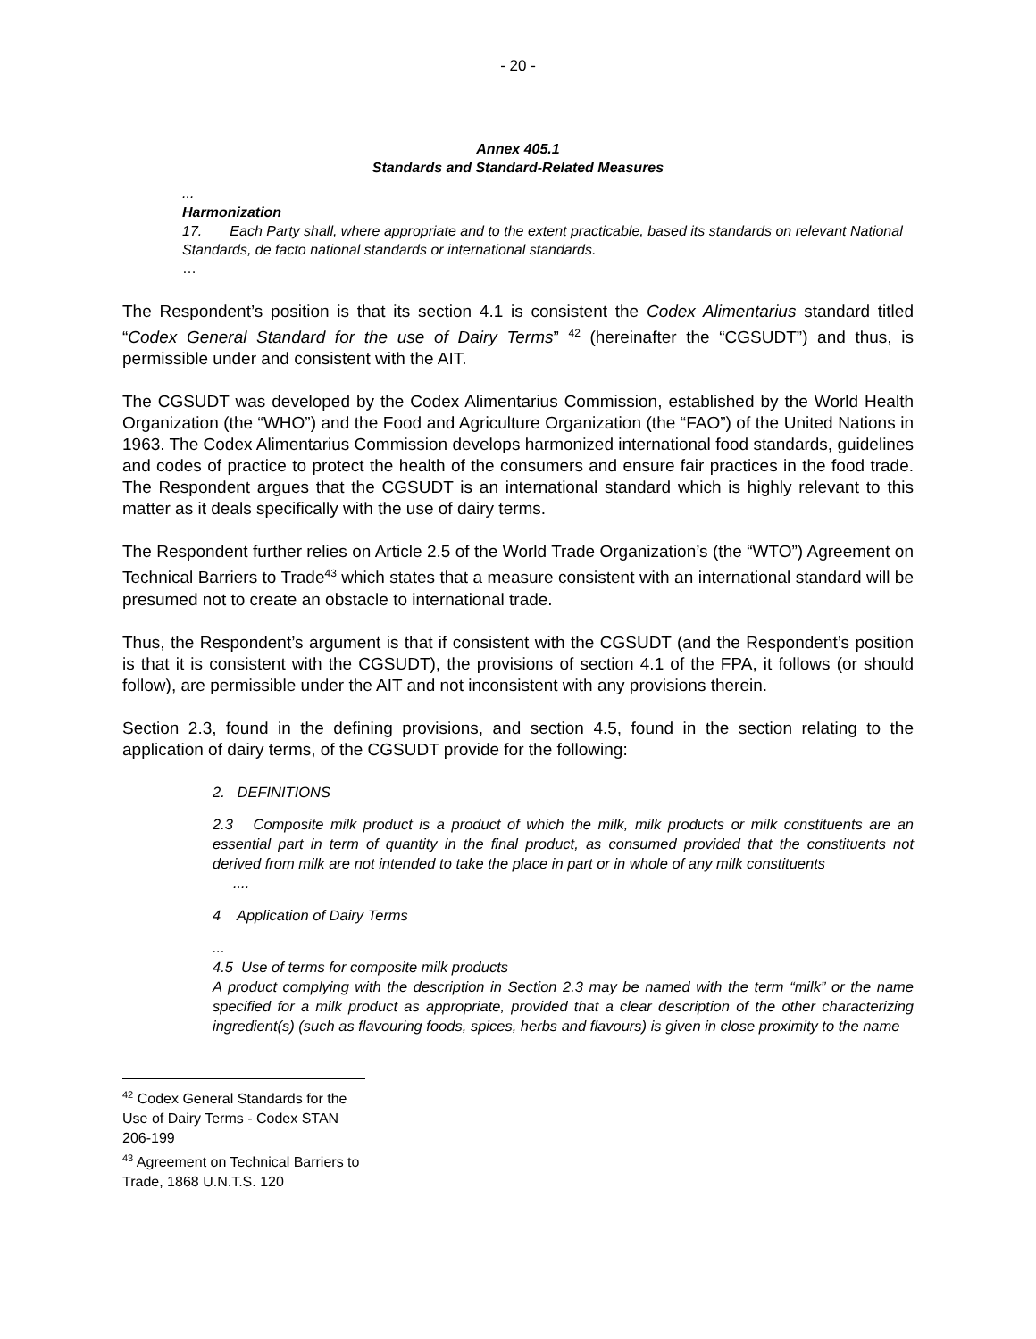- 20 -
Annex 405.1
Standards and Standard-Related Measures
...
Harmonization
17. Each Party shall, where appropriate and to the extent practicable, based its standards on relevant National Standards, de facto national standards or international standards.
…
The Respondent’s position is that its section 4.1 is consistent the Codex Alimentarius standard titled “Codex General Standard for the use of Dairy Terms” <sup>42</sup> (hereinafter the “CGSUDT”) and thus, is permissible under and consistent with the AIT.
The CGSUDT was developed by the Codex Alimentarius Commission, established by the World Health Organization (the “WHO”) and the Food and Agriculture Organization (the “FAO”) of the United Nations in 1963. The Codex Alimentarius Commission develops harmonized international food standards, guidelines and codes of practice to protect the health of the consumers and ensure fair practices in the food trade. The Respondent argues that the CGSUDT is an international standard which is highly relevant to this matter as it deals specifically with the use of dairy terms.
The Respondent further relies on Article 2.5 of the World Trade Organization’s (the “WTO”) Agreement on Technical Barriers to Trade<sup>43</sup> which states that a measure consistent with an international standard will be presumed not to create an obstacle to international trade.
Thus, the Respondent’s argument is that if consistent with the CGSUDT (and the Respondent’s position is that it is consistent with the CGSUDT), the provisions of section 4.1 of the FPA, it follows (or should follow), are permissible under the AIT and not inconsistent with any provisions therein.
Section 2.3, found in the defining provisions, and section 4.5, found in the section relating to the application of dairy terms, of the CGSUDT provide for the following:
2. DEFINITIONS
2.3 Composite milk product is a product of which the milk, milk products or milk constituents are an essential part in term of quantity in the final product, as consumed provided that the constituents not derived from milk are not intended to take the place in part or in whole of any milk constituents
....
4 Application of Dairy Terms
...
4.5 Use of terms for composite milk products
A product complying with the description in Section 2.3 may be named with the term “milk” or the name specified for a milk product as appropriate, provided that a clear description of the other characterizing ingredient(s) (such as flavouring foods, spices, herbs and flavours) is given in close proximity to the name
<sup>42</sup> Codex General Standards for the Use of Dairy Terms - Codex STAN 206-199
<sup>43</sup> Agreement on Technical Barriers to Trade, 1868 U.N.T.S. 120